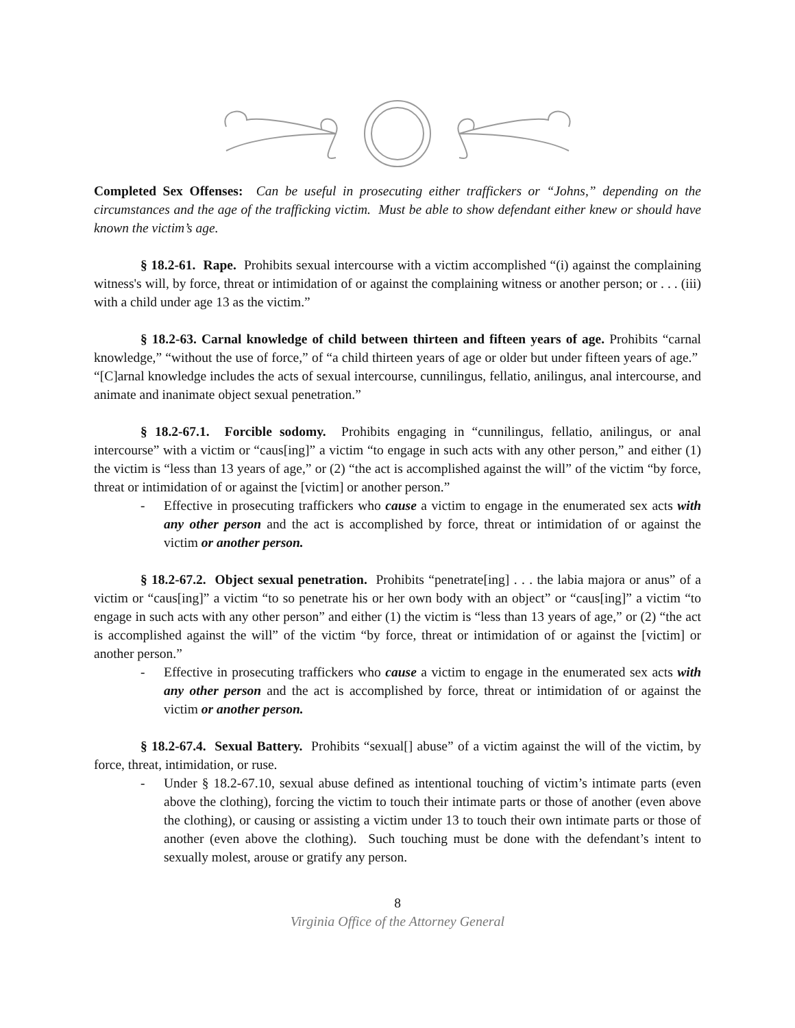Completed Sex Offenses: Can be useful in prosecuting either traffickers or “Johns,” depending on the circumstances and the age of the trafficking victim. Must be able to show defendant either knew or should have known the victim’s age.
§ 18.2-61. Rape. Prohibits sexual intercourse with a victim accomplished “(i) against the complaining witness's will, by force, threat or intimidation of or against the complaining witness or another person; or . . . (iii) with a child under age 13 as the victim.”
§ 18.2-63. Carnal knowledge of child between thirteen and fifteen years of age. Prohibits “carnal knowledge,” “without the use of force,” of “a child thirteen years of age or older but under fifteen years of age.” “[C]arnal knowledge includes the acts of sexual intercourse, cunnilingus, fellatio, anilingus, anal intercourse, and animate and inanimate object sexual penetration.”
§ 18.2-67.1. Forcible sodomy. Prohibits engaging in “cunnilingus, fellatio, anilingus, or anal intercourse” with a victim or “caus[ing]” a victim “to engage in such acts with any other person,” and either (1) the victim is “less than 13 years of age,” or (2) “the act is accomplished against the will” of the victim “by force, threat or intimidation of or against the [victim] or another person.”
- Effective in prosecuting traffickers who cause a victim to engage in the enumerated sex acts with any other person and the act is accomplished by force, threat or intimidation of or against the victim or another person.
§ 18.2-67.2. Object sexual penetration. Prohibits “penetrate[ing] . . . the labia majora or anus” of a victim or “caus[ing]” a victim “to so penetrate his or her own body with an object” or “caus[ing]” a victim “to engage in such acts with any other person” and either (1) the victim is “less than 13 years of age,” or (2) “the act is accomplished against the will” of the victim “by force, threat or intimidation of or against the [victim] or another person.”
- Effective in prosecuting traffickers who cause a victim to engage in the enumerated sex acts with any other person and the act is accomplished by force, threat or intimidation of or against the victim or another person.
§ 18.2-67.4. Sexual Battery. Prohibits “sexual[] abuse” of a victim against the will of the victim, by force, threat, intimidation, or ruse.
- Under § 18.2-67.10, sexual abuse defined as intentional touching of victim’s intimate parts (even above the clothing), forcing the victim to touch their intimate parts or those of another (even above the clothing), or causing or assisting a victim under 13 to touch their own intimate parts or those of another (even above the clothing). Such touching must be done with the defendant’s intent to sexually molest, arouse or gratify any person.
8
Virginia Office of the Attorney General